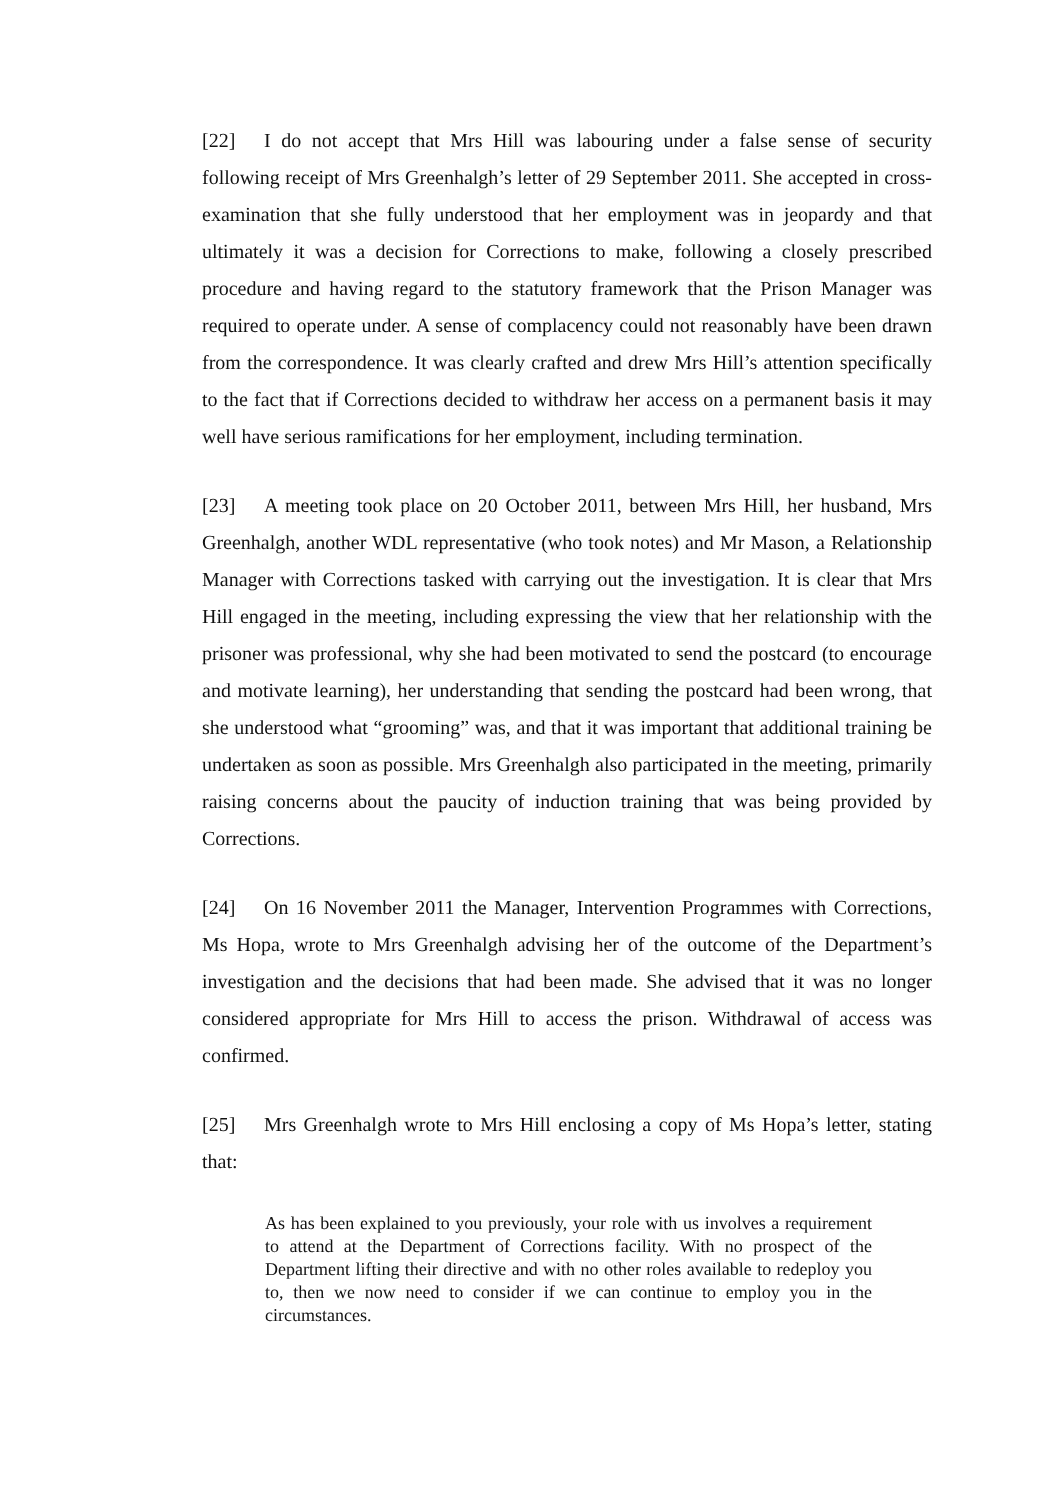[22] I do not accept that Mrs Hill was labouring under a false sense of security following receipt of Mrs Greenhalgh’s letter of 29 September 2011. She accepted in cross-examination that she fully understood that her employment was in jeopardy and that ultimately it was a decision for Corrections to make, following a closely prescribed procedure and having regard to the statutory framework that the Prison Manager was required to operate under. A sense of complacency could not reasonably have been drawn from the correspondence. It was clearly crafted and drew Mrs Hill’s attention specifically to the fact that if Corrections decided to withdraw her access on a permanent basis it may well have serious ramifications for her employment, including termination.
[23] A meeting took place on 20 October 2011, between Mrs Hill, her husband, Mrs Greenhalgh, another WDL representative (who took notes) and Mr Mason, a Relationship Manager with Corrections tasked with carrying out the investigation. It is clear that Mrs Hill engaged in the meeting, including expressing the view that her relationship with the prisoner was professional, why she had been motivated to send the postcard (to encourage and motivate learning), her understanding that sending the postcard had been wrong, that she understood what “grooming” was, and that it was important that additional training be undertaken as soon as possible. Mrs Greenhalgh also participated in the meeting, primarily raising concerns about the paucity of induction training that was being provided by Corrections.
[24] On 16 November 2011 the Manager, Intervention Programmes with Corrections, Ms Hopa, wrote to Mrs Greenhalgh advising her of the outcome of the Department’s investigation and the decisions that had been made. She advised that it was no longer considered appropriate for Mrs Hill to access the prison. Withdrawal of access was confirmed.
[25] Mrs Greenhalgh wrote to Mrs Hill enclosing a copy of Ms Hopa’s letter, stating that:
As has been explained to you previously, your role with us involves a requirement to attend at the Department of Corrections facility. With no prospect of the Department lifting their directive and with no other roles available to redeploy you to, then we now need to consider if we can continue to employ you in the circumstances.